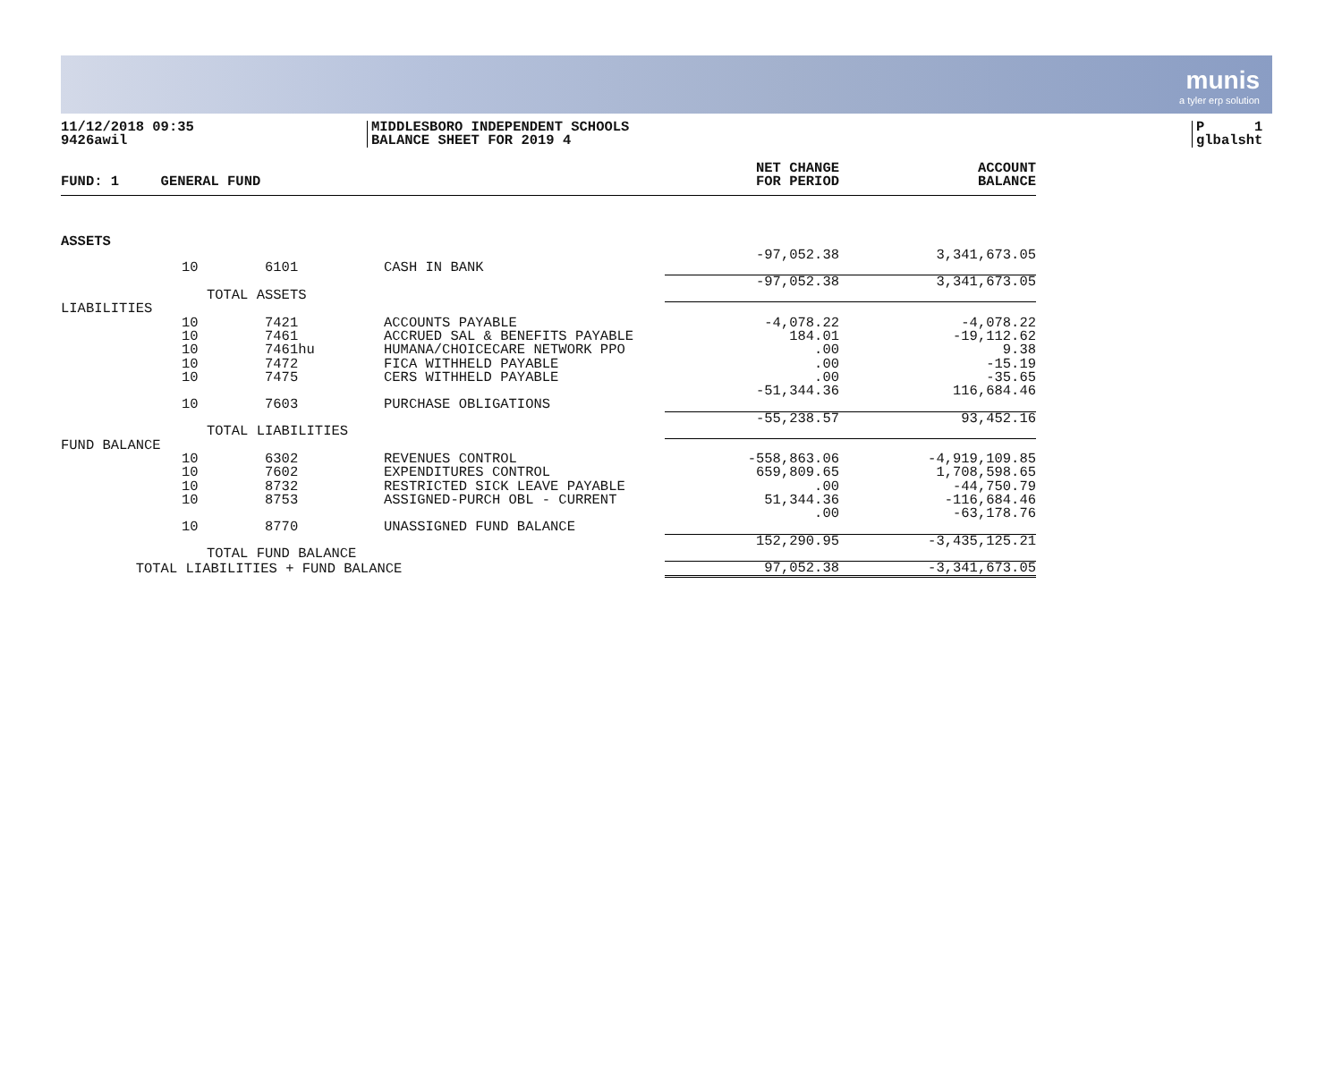munis
a tyler erp solution
11/12/2018 09:35
9426awil
MIDDLESBORO INDEPENDENT SCHOOLS
BALANCE SHEET FOR 2019 4
P 1
glbalsht
| FUND: 1 GENERAL FUND | | | | NET CHANGE FOR PERIOD | ACCOUNT BALANCE |
| --- | --- | --- | --- | --- | --- |
| ASSETS | | | | | |
| | 10 | 6101 | CASH IN BANK | -97,052.38 | 3,341,673.05 |
| | TOTAL ASSETS | | | -97,052.38 | 3,341,673.05 |
| LIABILITIES | | | | | |
| | 10 | 7421 | ACCOUNTS PAYABLE | -4,078.22 | -4,078.22 |
| | 10 | 7461 | ACCRUED SAL & BENEFITS PAYABLE | 184.01 | -19,112.62 |
| | 10 | 7461hu | HUMANA/CHOICECARE NETWORK PPO | .00 | 9.38 |
| | 10 | 7472 | FICA WITHHELD PAYABLE | .00 | -15.19 |
| | 10 | 7475 | CERS WITHHELD PAYABLE | .00 | -35.65 |
| | 10 | 7603 | PURCHASE OBLIGATIONS | -51,344.36 | 116,684.46 |
| | TOTAL LIABILITIES | | | -55,238.57 | 93,452.16 |
| FUND BALANCE | | | | | |
| | 10 | 6302 | REVENUES CONTROL | -558,863.06 | -4,919,109.85 |
| | 10 | 7602 | EXPENDITURES CONTROL | 659,809.65 | 1,708,598.65 |
| | 10 | 8732 | RESTRICTED SICK LEAVE PAYABLE | .00 | -44,750.79 |
| | 10 | 8753 | ASSIGNED-PURCH OBL - CURRENT | 51,344.36 | -116,684.46 |
| | 10 | 8770 | UNASSIGNED FUND BALANCE | .00 | -63,178.76 |
| | TOTAL FUND BALANCE | | | 152,290.95 | -3,435,125.21 |
| TOTAL LIABILITIES + FUND BALANCE | | | | 97,052.38 | -3,341,673.05 |